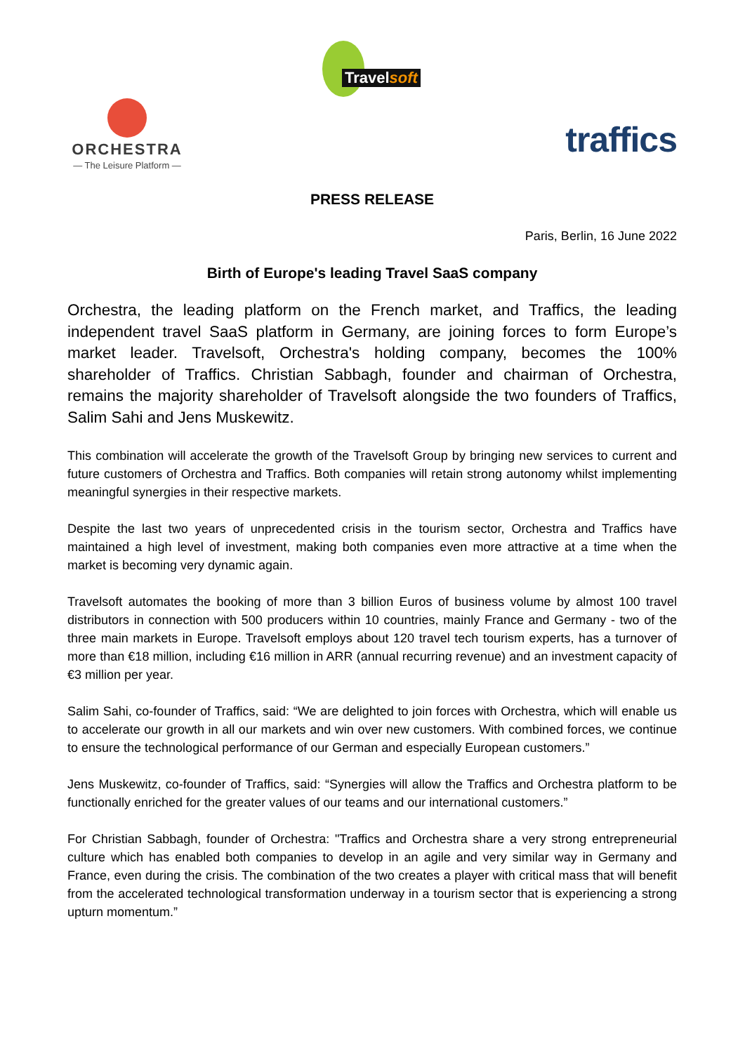Travelsoft
ORCHESTRA
— The Leisure Platform —
traffics
PRESS RELEASE
Paris, Berlin, 16 June 2022
Birth of Europe's leading Travel SaaS company
Orchestra, the leading platform on the French market, and Traffics, the leading independent travel SaaS platform in Germany, are joining forces to form Europe’s market leader. Travelsoft, Orchestra's holding company, becomes the 100% shareholder of Traffics. Christian Sabbagh, founder and chairman of Orchestra, remains the majority shareholder of Travelsoft alongside the two founders of Traffics, Salim Sahi and Jens Muskewitz.
This combination will accelerate the growth of the Travelsoft Group by bringing new services to current and future customers of Orchestra and Traffics. Both companies will retain strong autonomy whilst implementing meaningful synergies in their respective markets.
Despite the last two years of unprecedented crisis in the tourism sector, Orchestra and Traffics have maintained a high level of investment, making both companies even more attractive at a time when the market is becoming very dynamic again.
Travelsoft automates the booking of more than 3 billion Euros of business volume by almost 100 travel distributors in connection with 500 producers within 10 countries, mainly France and Germany - two of the three main markets in Europe. Travelsoft employs about 120 travel tech tourism experts, has a turnover of more than €18 million, including €16 million in ARR (annual recurring revenue) and an investment capacity of €3 million per year.
Salim Sahi, co-founder of Traffics, said: “We are delighted to join forces with Orchestra, which will enable us to accelerate our growth in all our markets and win over new customers. With combined forces, we continue to ensure the technological performance of our German and especially European customers.”
Jens Muskewitz, co-founder of Traffics, said: “Synergies will allow the Traffics and Orchestra platform to be functionally enriched for the greater values of our teams and our international customers.”
For Christian Sabbagh, founder of Orchestra: "Traffics and Orchestra share a very strong entrepreneurial culture which has enabled both companies to develop in an agile and very similar way in Germany and France, even during the crisis. The combination of the two creates a player with critical mass that will benefit from the accelerated technological transformation underway in a tourism sector that is experiencing a strong upturn momentum.”